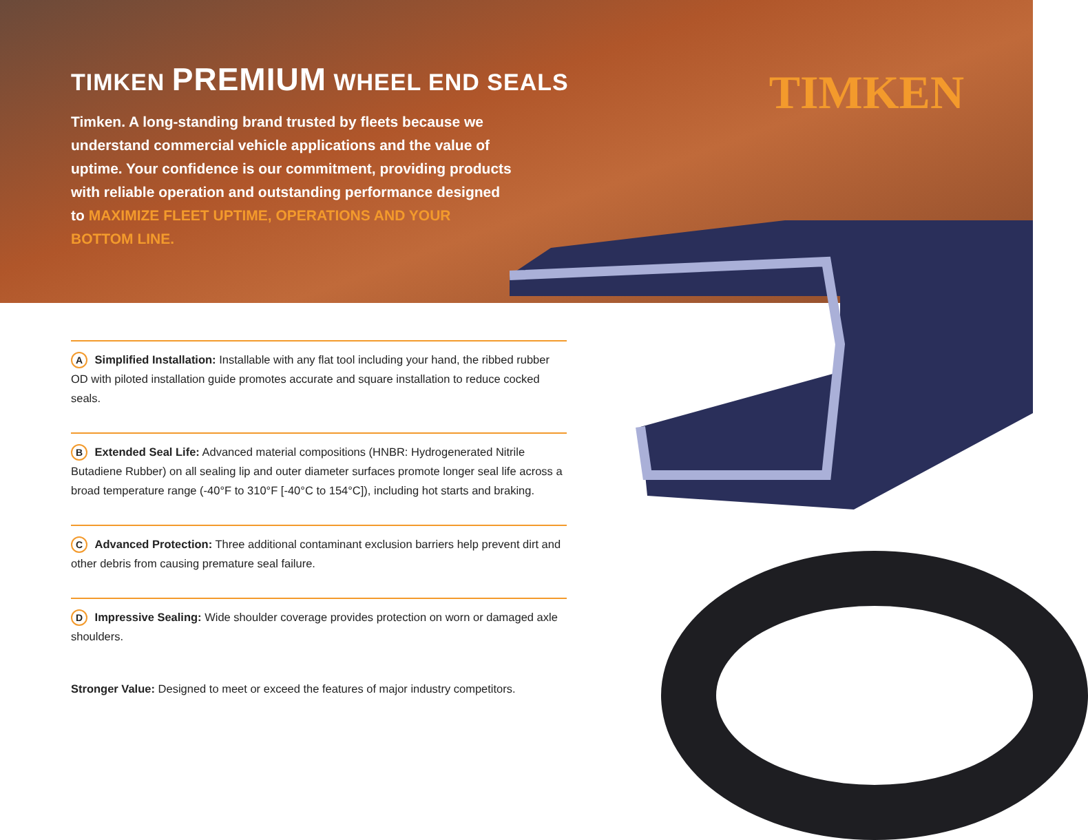TIMKEN PREMIUM WHEEL END SEALS
TIMKEN
Timken. A long-standing brand trusted by fleets because we understand commercial vehicle applications and the value of uptime. Your confidence is our commitment, providing products with reliable operation and outstanding performance designed to MAXIMIZE FLEET UPTIME, OPERATIONS AND YOUR BOTTOM LINE.
A Simplified Installation: Installable with any flat tool including your hand, the ribbed rubber OD with piloted installation guide promotes accurate and square installation to reduce cocked seals.
B Extended Seal Life: Advanced material compositions (HNBR: Hydrogenerated Nitrile Butadiene Rubber) on all sealing lip and outer diameter surfaces promote longer seal life across a broad temperature range (-40°F to 310°F [-40°C to 154°C]), including hot starts and braking.
C Advanced Protection: Three additional contaminant exclusion barriers help prevent dirt and other debris from causing premature seal failure.
D Impressive Sealing: Wide shoulder coverage provides protection on worn or damaged axle shoulders.
Stronger Value: Designed to meet or exceed the features of major industry competitors.